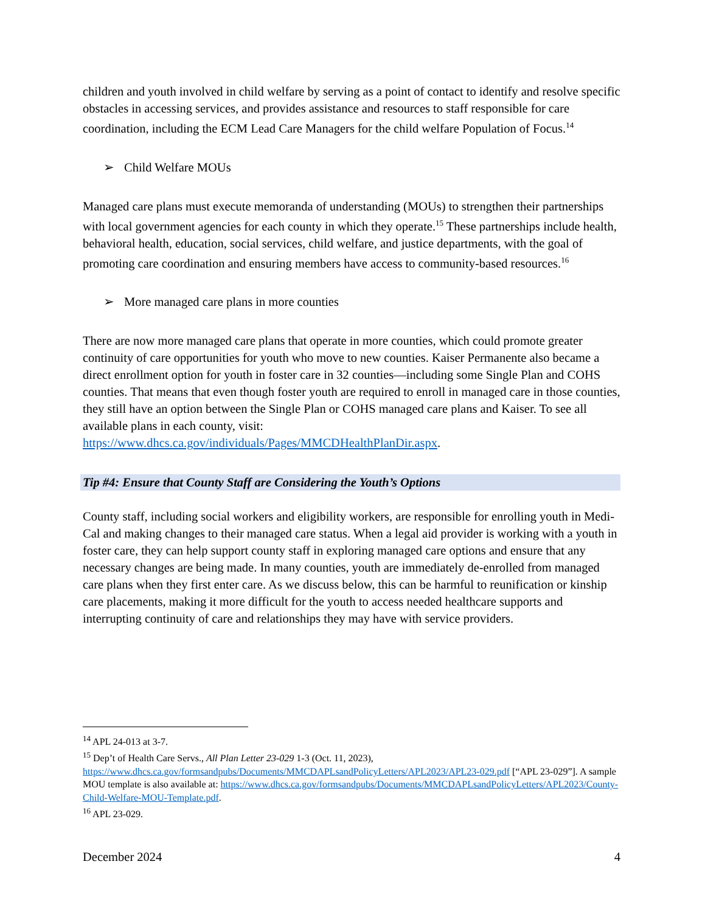children and youth involved in child welfare by serving as a point of contact to identify and resolve specific obstacles in accessing services, and provides assistance and resources to staff responsible for care coordination, including the ECM Lead Care Managers for the child welfare Population of Focus.<sup>14</sup>
➢ Child Welfare MOUs
Managed care plans must execute memoranda of understanding (MOUs) to strengthen their partnerships with local government agencies for each county in which they operate.<sup>15</sup> These partnerships include health, behavioral health, education, social services, child welfare, and justice departments, with the goal of promoting care coordination and ensuring members have access to community-based resources.<sup>16</sup>
➢ More managed care plans in more counties
There are now more managed care plans that operate in more counties, which could promote greater continuity of care opportunities for youth who move to new counties. Kaiser Permanente also became a direct enrollment option for youth in foster care in 32 counties—including some Single Plan and COHS counties. That means that even though foster youth are required to enroll in managed care in those counties, they still have an option between the Single Plan or COHS managed care plans and Kaiser. To see all available plans in each county, visit: https://www.dhcs.ca.gov/individuals/Pages/MMCDHealthPlanDir.aspx.
Tip #4: Ensure that County Staff are Considering the Youth’s Options
County staff, including social workers and eligibility workers, are responsible for enrolling youth in Medi-Cal and making changes to their managed care status. When a legal aid provider is working with a youth in foster care, they can help support county staff in exploring managed care options and ensure that any necessary changes are being made. In many counties, youth are immediately de-enrolled from managed care plans when they first enter care. As we discuss below, this can be harmful to reunification or kinship care placements, making it more difficult for the youth to access needed healthcare supports and interrupting continuity of care and relationships they may have with service providers.
<sup>14</sup> APL 24-013 at 3-7.
<sup>15</sup> Dep’t of Health Care Servs., All Plan Letter 23-029 1-3 (Oct. 11, 2023), https://www.dhcs.ca.gov/formsandpubs/Documents/MMCDAPLsandPolicyLetters/APL2023/APL23-029.pdf [“APL 23-029”]. A sample MOU template is also available at: https://www.dhcs.ca.gov/formsandpubs/Documents/MMCDAPLsandPolicyLetters/APL2023/County-Child-Welfare-MOU-Template.pdf.
<sup>16</sup> APL 23-029.
December 2024 4